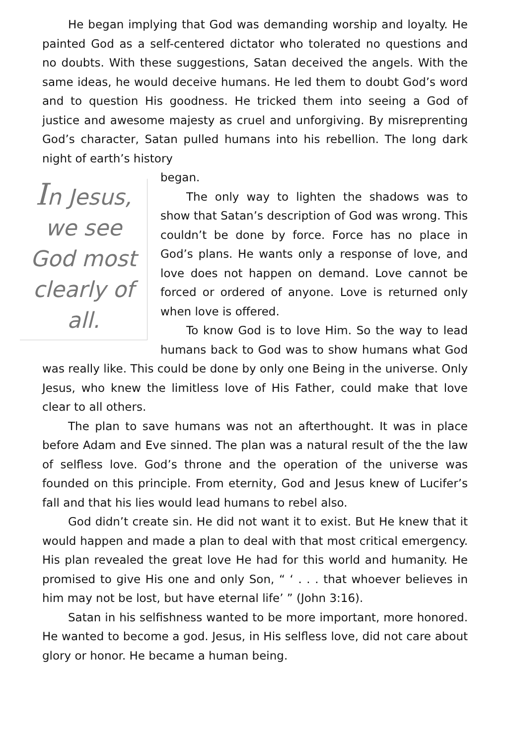He began implying that God was demanding worship and loyalty. He painted God as a self-centered dictator who tolerated no questions and no doubts. With these suggestions, Satan deceived the angels. With the same ideas, he would deceive humans. He led them to doubt God’s word and to question His goodness. He tricked them into seeing a God of justice and awesome majesty as cruel and unforgiving. By misreprenting God’s character, Satan pulled humans into his rebellion. The long dark night of earth’s history
In Jesus, we see God most clearly of all.
began.
The only way to lighten the shadows was to show that Satan’s description of God was wrong. This couldn’t be done by force. Force has no place in God’s plans. He wants only a response of love, and love does not happen on demand. Love cannot be forced or ordered of anyone. Love is returned only when love is offered.
To know God is to love Him. So the way to lead humans back to God was to show humans what God was really like. This could be done by only one Being in the universe. Only Jesus, who knew the limitless love of His Father, could make that love clear to all others.
The plan to save humans was not an afterthought. It was in place before Adam and Eve sinned. The plan was a natural result of the the law of selfless love. God’s throne and the operation of the universe was founded on this principle. From eternity, God and Jesus knew of Lucifer’s fall and that his lies would lead humans to rebel also.
God didn’t create sin. He did not want it to exist. But He knew that it would happen and made a plan to deal with that most critical emergency. His plan revealed the great love He had for this world and humanity. He promised to give His one and only Son, “ ‘ . . . that whoever believes in him may not be lost, but have eternal life’ ” (John 3:16).
Satan in his selfishness wanted to be more important, more honored. He wanted to become a god. Jesus, in His selfless love, did not care about glory or honor. He became a human being.